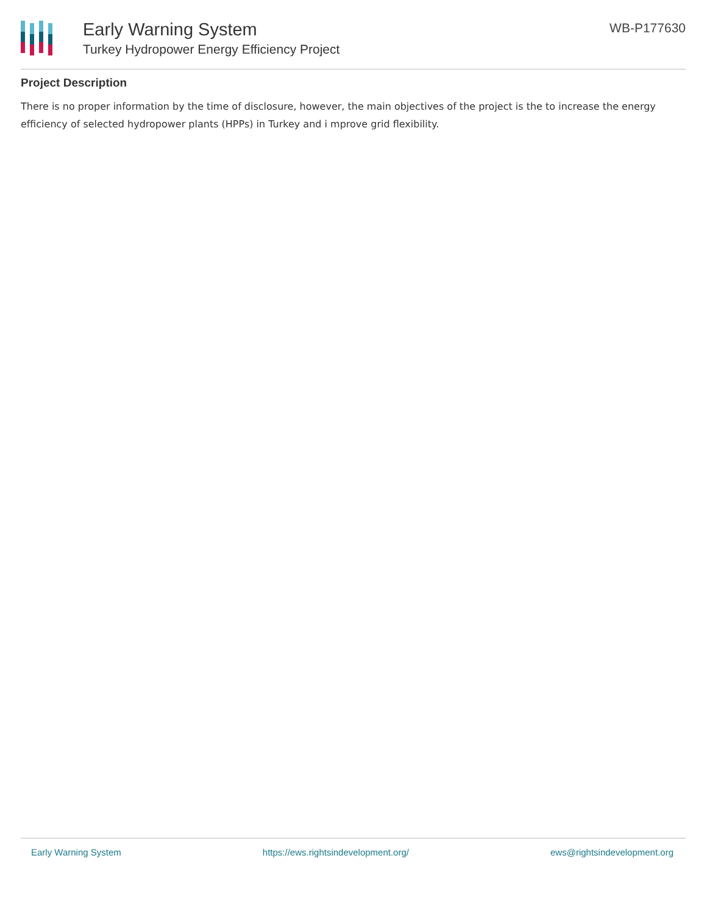Early Warning System
Turkey Hydropower Energy Efficiency Project
WB-P177630
Project Description
There is no proper information by the time of disclosure, however, the main objectives of the project is the to increase the energy efficiency of selected hydropower plants (HPPs) in Turkey and i mprove grid flexibility.
Early Warning System https://ews.rightsindevelopment.org/ ews@rightsindevelopment.org